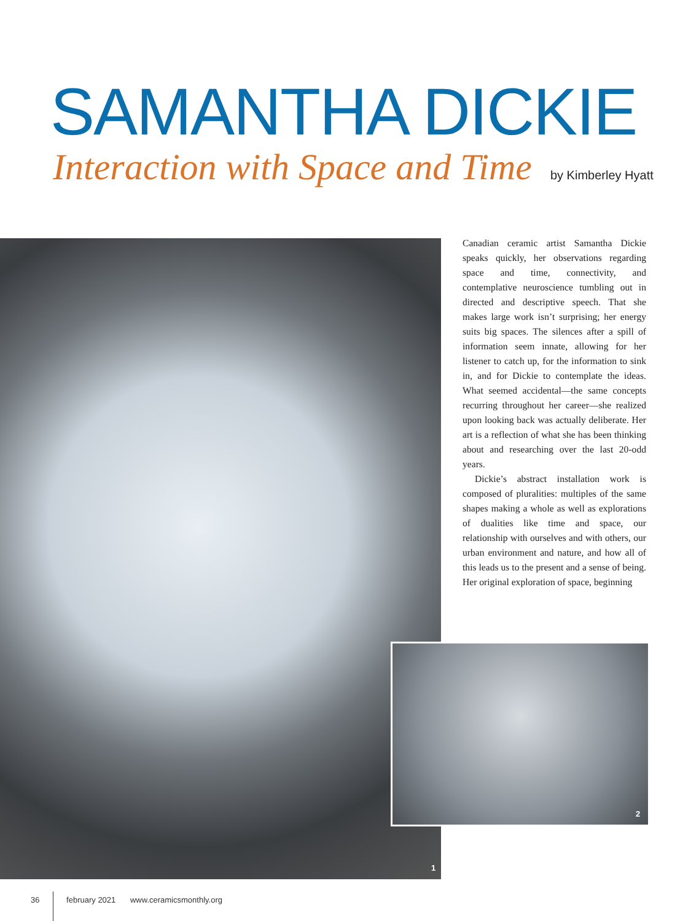SAMANTHA DICKIE
Interaction with Space and Time by Kimberley Hyatt
1
Canadian ceramic artist Samantha Dickie speaks quickly, her observations regarding space and time, connectivity, and contemplative neuroscience tumbling out in directed and descriptive speech. That she makes large work isn’t surprising; her energy suits big spaces. The silences after a spill of information seem innate, allowing for her listener to catch up, for the information to sink in, and for Dickie to contemplate the ideas. What seemed accidental—the same concepts recurring throughout her career—she realized upon looking back was actually deliberate. Her art is a reflection of what she has been thinking about and researching over the last 20-odd years.
Dickie’s abstract installation work is composed of pluralities: multiples of the same shapes making a whole as well as explorations of dualities like time and space, our relationship with ourselves and with others, our urban environment and nature, and how all of this leads us to the present and a sense of being. Her original exploration of space, beginning
2
36 february 2021 www.ceramicsmonthly.org